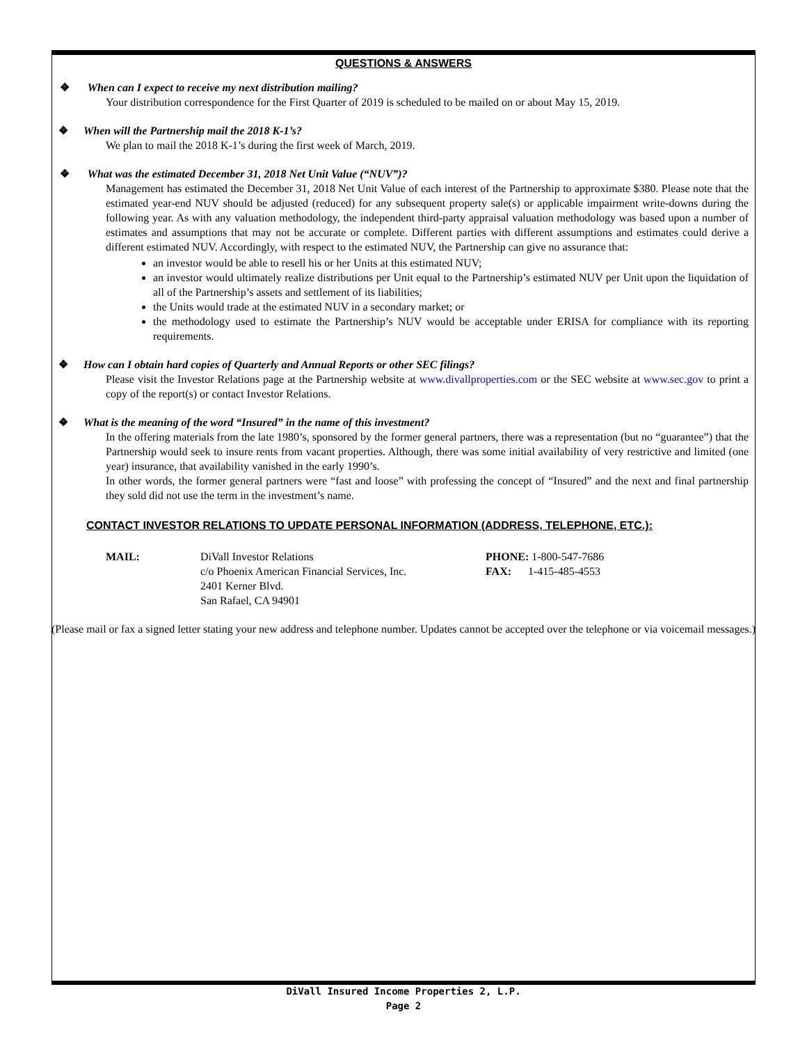QUESTIONS & ANSWERS
❖ When can I expect to receive my next distribution mailing?
Your distribution correspondence for the First Quarter of 2019 is scheduled to be mailed on or about May 15, 2019.
❖ When will the Partnership mail the 2018 K-1’s?
We plan to mail the 2018 K-1’s during the first week of March, 2019.
❖ What was the estimated December 31, 2018 Net Unit Value (“NUV”)?
Management has estimated the December 31, 2018 Net Unit Value of each interest of the Partnership to approximate $380. Please note that the estimated year-end NUV should be adjusted (reduced) for any subsequent property sale(s) or applicable impairment write-downs during the following year. As with any valuation methodology, the independent third-party appraisal valuation methodology was based upon a number of estimates and assumptions that may not be accurate or complete. Different parties with different assumptions and estimates could derive a different estimated NUV. Accordingly, with respect to the estimated NUV, the Partnership can give no assurance that:
an investor would be able to resell his or her Units at this estimated NUV;
an investor would ultimately realize distributions per Unit equal to the Partnership’s estimated NUV per Unit upon the liquidation of all of the Partnership’s assets and settlement of its liabilities;
the Units would trade at the estimated NUV in a secondary market; or
the methodology used to estimate the Partnership’s NUV would be acceptable under ERISA for compliance with its reporting requirements.
❖ How can I obtain hard copies of Quarterly and Annual Reports or other SEC filings?
Please visit the Investor Relations page at the Partnership website at www.divallproperties.com or the SEC website at www.sec.gov to print a copy of the report(s) or contact Investor Relations.
❖ What is the meaning of the word “Insured” in the name of this investment?
In the offering materials from the late 1980’s, sponsored by the former general partners, there was a representation (but no “guarantee”) that the Partnership would seek to insure rents from vacant properties. Although, there was some initial availability of very restrictive and limited (one year) insurance, that availability vanished in the early 1990’s.
In other words, the former general partners were “fast and loose” with professing the concept of “Insured” and the next and final partnership they sold did not use the term in the investment’s name.
CONTACT INVESTOR RELATIONS TO UPDATE PERSONAL INFORMATION (ADDRESS, TELEPHONE, ETC.):
MAIL: DiVall Investor Relations
c/o Phoenix American Financial Services, Inc.
2401 Kerner Blvd.
San Rafael, CA 94901
PHONE: 1-800-547-7686
FAX: 1-415-485-4553
(Please mail or fax a signed letter stating your new address and telephone number. Updates cannot be accepted over the telephone or via voicemail messages.)
DiVall Insured Income Properties 2, L.P.
Page 2